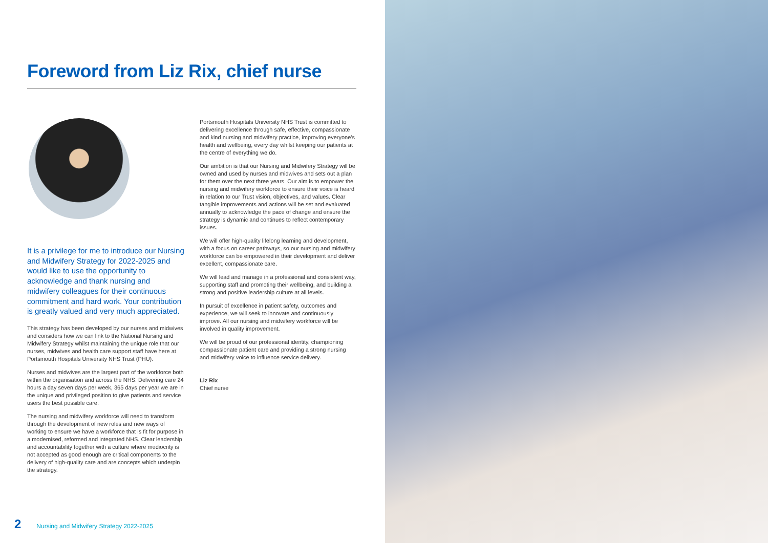Foreword from Liz Rix, chief nurse
It is a privilege for me to introduce our Nursing and Midwifery Strategy for 2022-2025 and would like to use the opportunity to acknowledge and thank nursing and midwifery colleagues for their continuous commitment and hard work. Your contribution is greatly valued and very much appreciated.
This strategy has been developed by our nurses and midwives and considers how we can link to the National Nursing and Midwifery Strategy whilst maintaining the unique role that our nurses, midwives and health care support staff have here at Portsmouth Hospitals University NHS Trust (PHU).
Nurses and midwives are the largest part of the workforce both within the organisation and across the NHS. Delivering care 24 hours a day seven days per week, 365 days per year we are in the unique and privileged position to give patients and service users the best possible care.
The nursing and midwifery workforce will need to transform through the development of new roles and new ways of working to ensure we have a workforce that is fit for purpose in a modernised, reformed and integrated NHS. Clear leadership and accountability together with a culture where mediocrity is not accepted as good enough are critical components to the delivery of high-quality care and are concepts which underpin the strategy.
Portsmouth Hospitals University NHS Trust is committed to delivering excellence through safe, effective, compassionate and kind nursing and midwifery practice, improving everyone’s health and wellbeing, every day whilst keeping our patients at the centre of everything we do.
Our ambition is that our Nursing and Midwifery Strategy will be owned and used by nurses and midwives and sets out a plan for them over the next three years. Our aim is to empower the nursing and midwifery workforce to ensure their voice is heard in relation to our Trust vision, objectives, and values. Clear tangible improvements and actions will be set and evaluated annually to acknowledge the pace of change and ensure the strategy is dynamic and continues to reflect contemporary issues.
We will offer high-quality lifelong learning and development, with a focus on career pathways, so our nursing and midwifery workforce can be empowered in their development and deliver excellent, compassionate care.
We will lead and manage in a professional and consistent way, supporting staff and promoting their wellbeing, and building a strong and positive leadership culture at all levels.
In pursuit of excellence in patient safety, outcomes and experience, we will seek to innovate and continuously improve. All our nursing and midwifery workforce will be involved in quality improvement.
We will be proud of our professional identity, championing compassionate patient care and providing a strong nursing and midwifery voice to influence service delivery.
Liz Rix
Chief nurse
2 Nursing and Midwifery Strategy 2022-2025